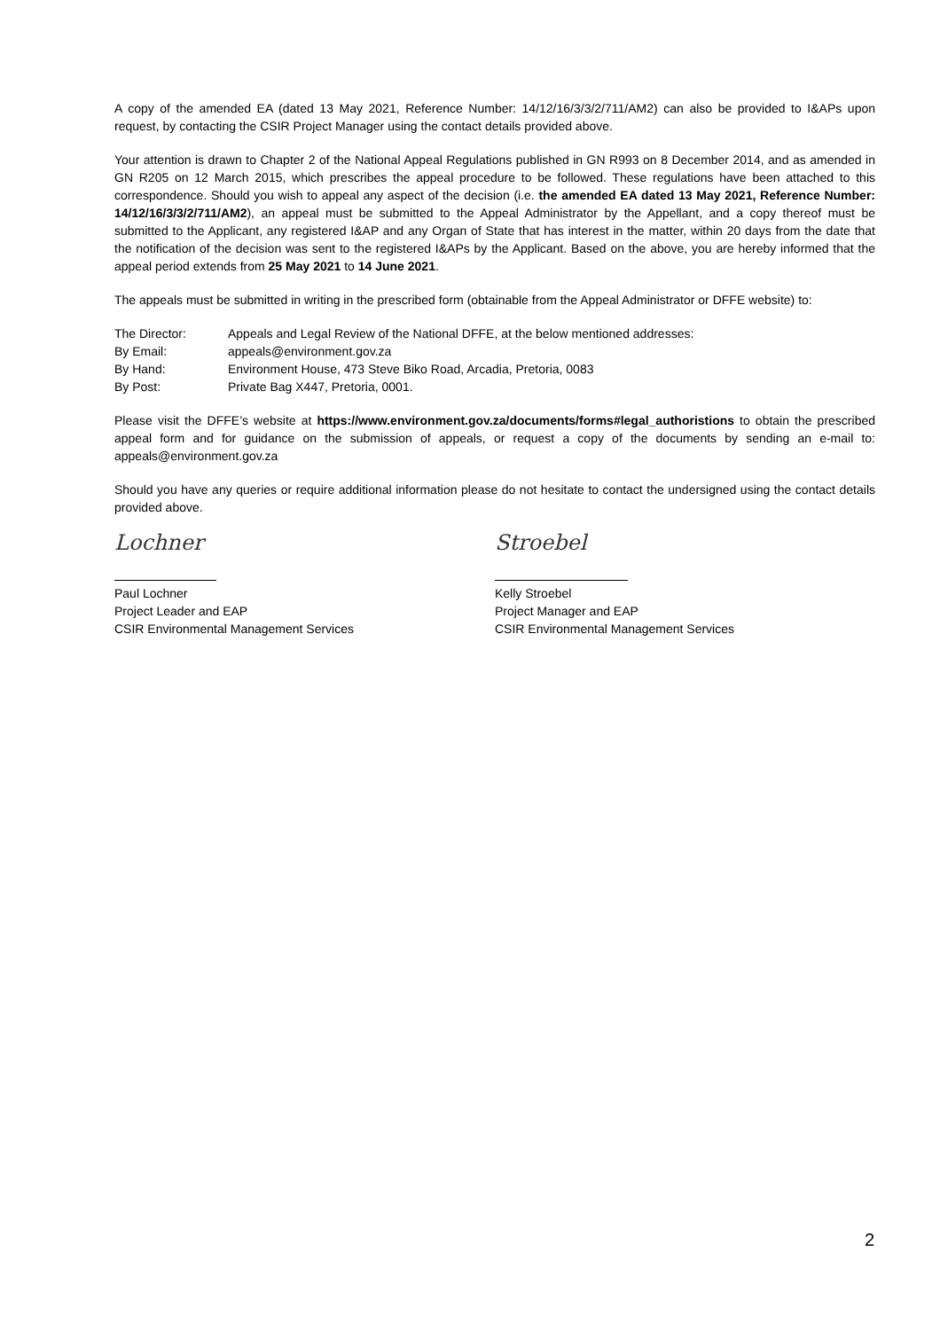A copy of the amended EA (dated 13 May 2021, Reference Number: 14/12/16/3/3/2/711/AM2) can also be provided to I&APs upon request, by contacting the CSIR Project Manager using the contact details provided above.
Your attention is drawn to Chapter 2 of the National Appeal Regulations published in GN R993 on 8 December 2014, and as amended in GN R205 on 12 March 2015, which prescribes the appeal procedure to be followed. These regulations have been attached to this correspondence. Should you wish to appeal any aspect of the decision (i.e. the amended EA dated 13 May 2021, Reference Number: 14/12/16/3/3/2/711/AM2), an appeal must be submitted to the Appeal Administrator by the Appellant, and a copy thereof must be submitted to the Applicant, any registered I&AP and any Organ of State that has interest in the matter, within 20 days from the date that the notification of the decision was sent to the registered I&APs by the Applicant. Based on the above, you are hereby informed that the appeal period extends from 25 May 2021 to 14 June 2021.
The appeals must be submitted in writing in the prescribed form (obtainable from the Appeal Administrator or DFFE website) to:
| The Director: | Appeals and Legal Review of the National DFFE, at the below mentioned addresses: |
| By Email: | appeals@environment.gov.za |
| By Hand: | Environment House, 473 Steve Biko Road, Arcadia, Pretoria, 0083 |
| By Post: | Private Bag X447, Pretoria, 0001. |
Please visit the DFFE’s website at https://www.environment.gov.za/documents/forms#legal_authoristions to obtain the prescribed appeal form and for guidance on the submission of appeals, or request a copy of the documents by sending an e-mail to: appeals@environment.gov.za
Should you have any queries or require additional information please do not hesitate to contact the undersigned using the contact details provided above.
Lochner
Paul Lochner
Project Leader and EAP
CSIR Environmental Management Services
Stroebel
Kelly Stroebel
Project Manager and EAP
CSIR Environmental Management Services
2